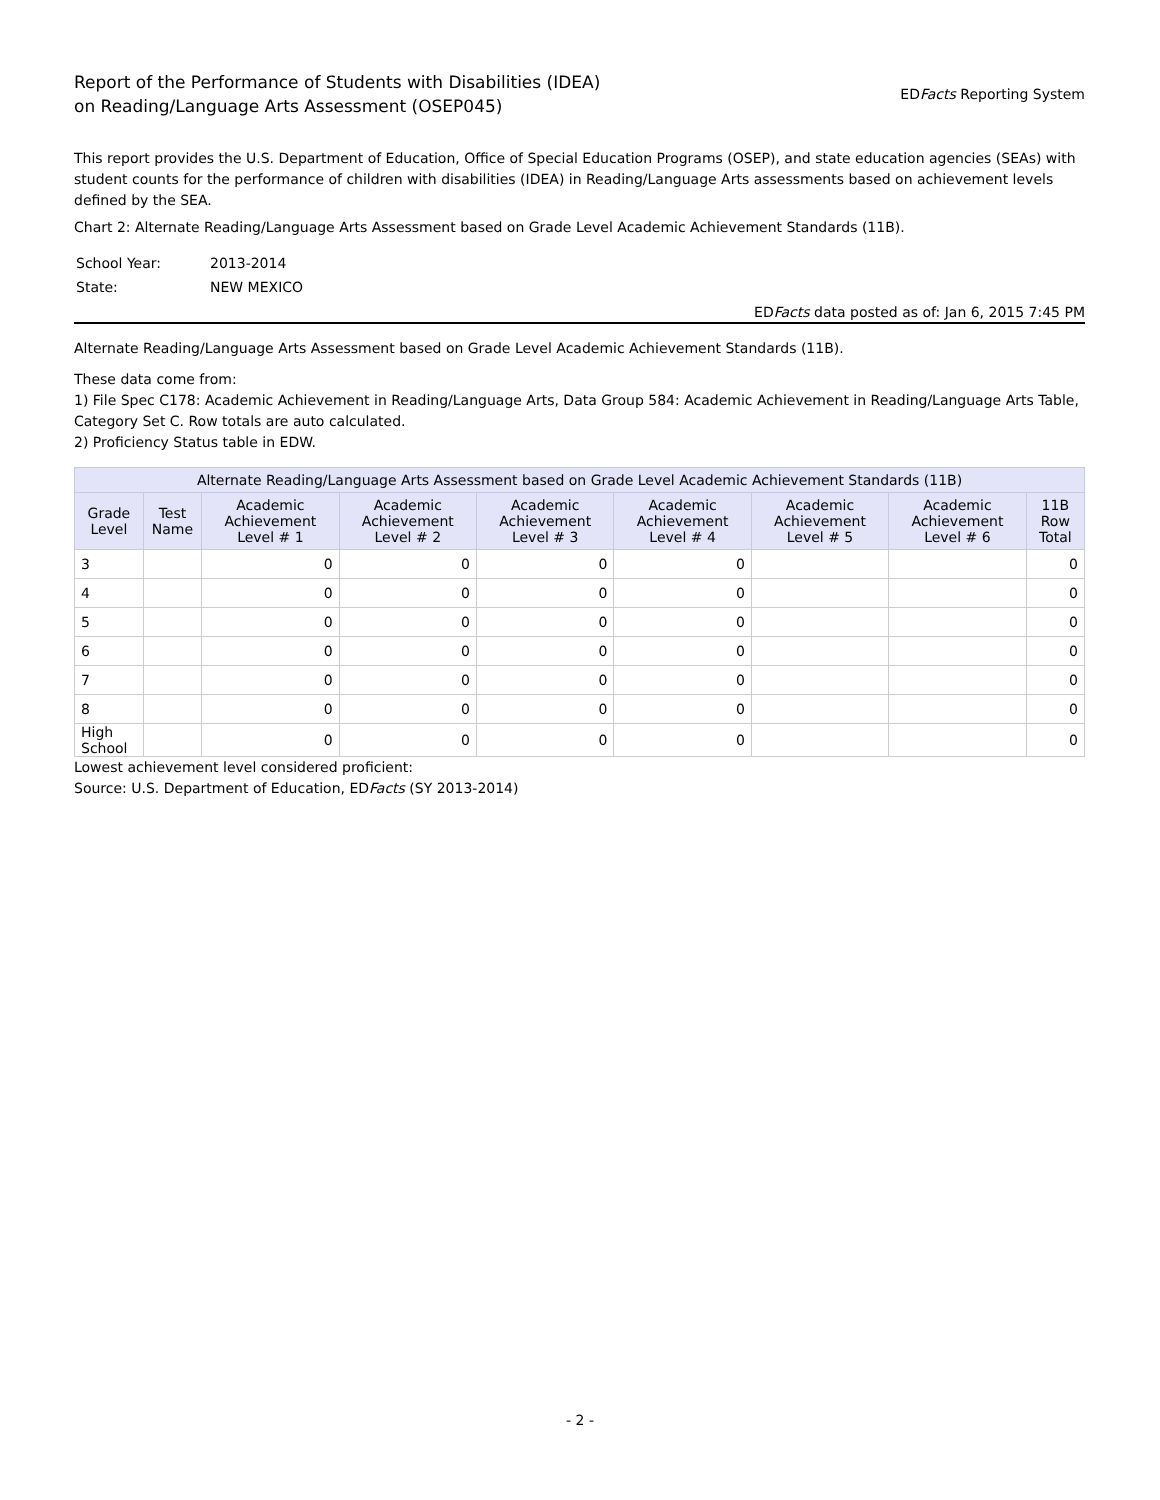Report of the Performance of Students with Disabilities (IDEA)
on Reading/Language Arts Assessment (OSEP045)
EDFacts Reporting System
This report provides the U.S. Department of Education, Office of Special Education Programs (OSEP), and state education agencies (SEAs) with student counts for the performance of children with disabilities (IDEA) in Reading/Language Arts assessments based on achievement levels defined by the SEA.
Chart 2: Alternate Reading/Language Arts Assessment based on Grade Level Academic Achievement Standards (11B).
| School Year: | 2013-2014 |
| State: | NEW MEXICO |
EDFacts data posted as of: Jan 6, 2015 7:45 PM
Alternate Reading/Language Arts Assessment based on Grade Level Academic Achievement Standards (11B).
These data come from:
1) File Spec C178: Academic Achievement in Reading/Language Arts, Data Group 584: Academic Achievement in Reading/Language Arts Table, Category Set C. Row totals are auto calculated.
2) Proficiency Status table in EDW.
| Alternate Reading/Language Arts Assessment based on Grade Level Academic Achievement Standards (11B) | | | | | | | | |
| --- | --- | --- | --- | --- | --- | --- | --- | --- |
| Grade Level | Test Name | Academic Achievement Level # 1 | Academic Achievement Level # 2 | Academic Achievement Level # 3 | Academic Achievement Level # 4 | Academic Achievement Level # 5 | Academic Achievement Level # 6 | 11B Row Total |
| 3 | | 0 | 0 | 0 | 0 | | | 0 |
| 4 | | 0 | 0 | 0 | 0 | | | 0 |
| 5 | | 0 | 0 | 0 | 0 | | | 0 |
| 6 | | 0 | 0 | 0 | 0 | | | 0 |
| 7 | | 0 | 0 | 0 | 0 | | | 0 |
| 8 | | 0 | 0 | 0 | 0 | | | 0 |
| High School | | 0 | 0 | 0 | 0 | | | 0 |
Lowest achievement level considered proficient:
Source: U.S. Department of Education, EDFacts (SY 2013-2014)
- 2 -